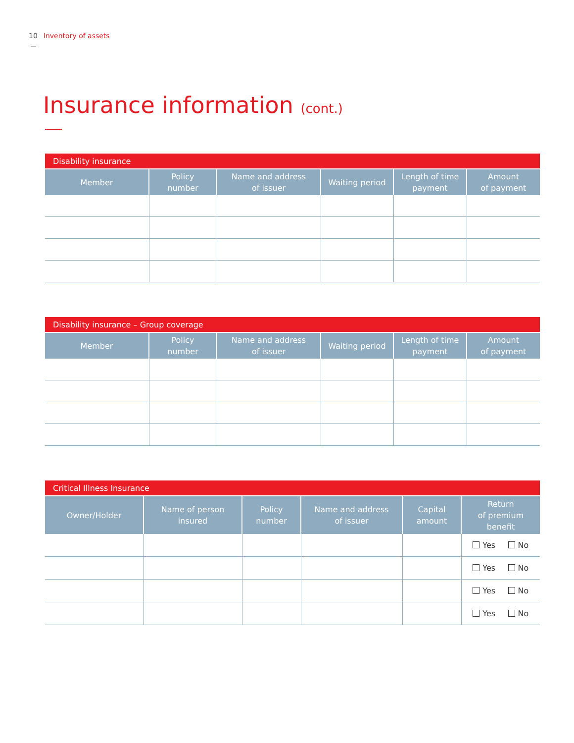10 Inventory of assets
Insurance information (cont.)
| Disability insurance | | | | | |
| --- | --- | --- | --- | --- | --- |
| Member | Policy number | Name and address of issuer | Waiting period | Length of time payment | Amount of payment |
| Disability insurance – Group coverage | | | | | |
| --- | --- | --- | --- | --- | --- |
| Member | Policy number | Name and address of issuer | Waiting period | Length of time payment | Amount of payment |
| Critical Illness Insurance | | | | | |
| --- | --- | --- | --- | --- | --- |
| Owner/Holder | Name of person insured | Policy number | Name and address of issuer | Capital amount | Return of premium benefit |
| | | | | | Yes No |
| | | | | | Yes No |
| | | | | | Yes No |
| | | | | | Yes No |